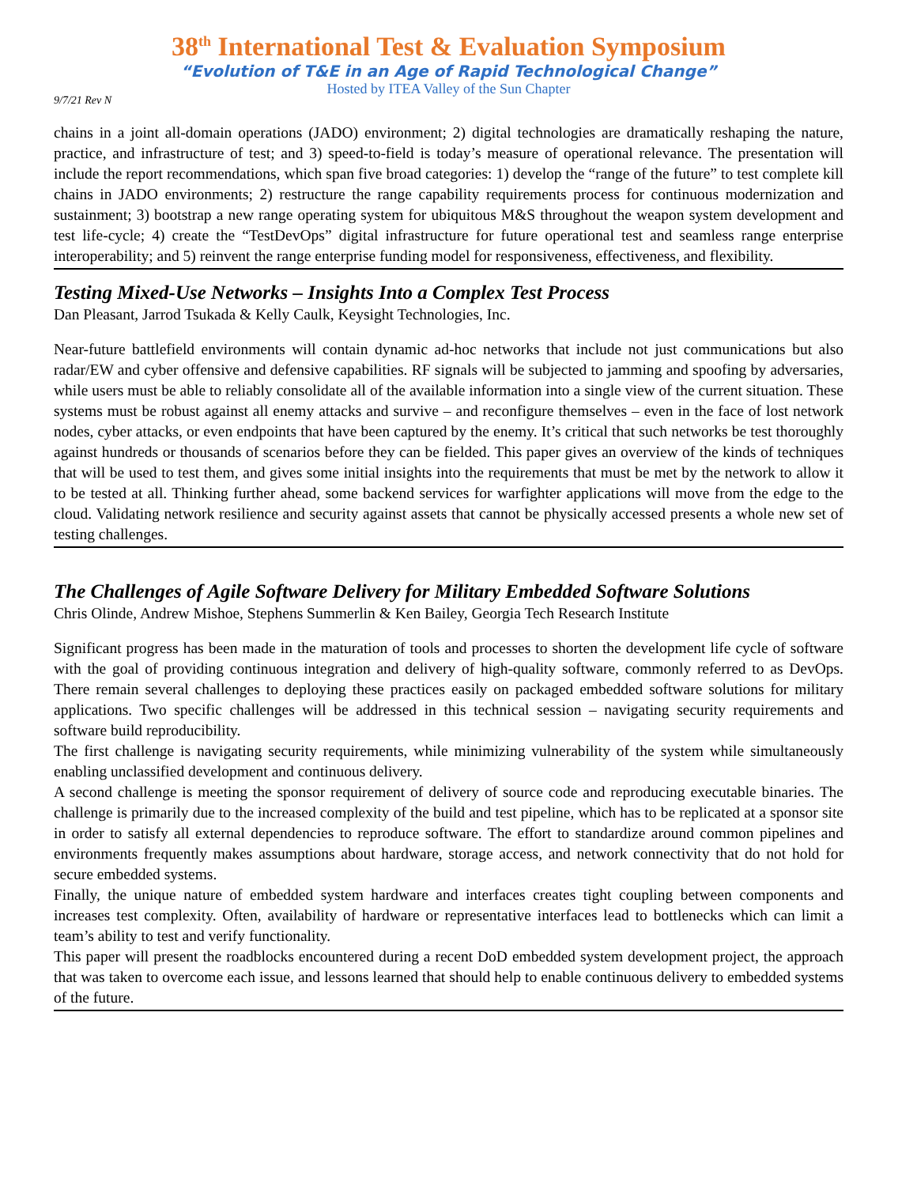38<sup>th</sup> International Test & Evaluation Symposium
“Evolution of T&E in an Age of Rapid Technological Change”
Hosted by ITEA Valley of the Sun Chapter
9/7/21 Rev N
chains in a joint all-domain operations (JADO) environment; 2) digital technologies are dramatically reshaping the nature, practice, and infrastructure of test; and 3) speed-to-field is today’s measure of operational relevance. The presentation will include the report recommendations, which span five broad categories: 1) develop the “range of the future” to test complete kill chains in JADO environments; 2) restructure the range capability requirements process for continuous modernization and sustainment; 3) bootstrap a new range operating system for ubiquitous M&S throughout the weapon system development and test life-cycle; 4) create the “TestDevOps” digital infrastructure for future operational test and seamless range enterprise interoperability; and 5) reinvent the range enterprise funding model for responsiveness, effectiveness, and flexibility.
Testing Mixed-Use Networks – Insights Into a Complex Test Process
Dan Pleasant, Jarrod Tsukada & Kelly Caulk, Keysight Technologies, Inc.
Near-future battlefield environments will contain dynamic ad-hoc networks that include not just communications but also radar/EW and cyber offensive and defensive capabilities. RF signals will be subjected to jamming and spoofing by adversaries, while users must be able to reliably consolidate all of the available information into a single view of the current situation. These systems must be robust against all enemy attacks and survive – and reconfigure themselves – even in the face of lost network nodes, cyber attacks, or even endpoints that have been captured by the enemy. It’s critical that such networks be test thoroughly against hundreds or thousands of scenarios before they can be fielded. This paper gives an overview of the kinds of techniques that will be used to test them, and gives some initial insights into the requirements that must be met by the network to allow it to be tested at all. Thinking further ahead, some backend services for warfighter applications will move from the edge to the cloud. Validating network resilience and security against assets that cannot be physically accessed presents a whole new set of testing challenges.
The Challenges of Agile Software Delivery for Military Embedded Software Solutions
Chris Olinde, Andrew Mishoe, Stephens Summerlin & Ken Bailey, Georgia Tech Research Institute
Significant progress has been made in the maturation of tools and processes to shorten the development life cycle of software with the goal of providing continuous integration and delivery of high-quality software, commonly referred to as DevOps. There remain several challenges to deploying these practices easily on packaged embedded software solutions for military applications. Two specific challenges will be addressed in this technical session – navigating security requirements and software build reproducibility.
The first challenge is navigating security requirements, while minimizing vulnerability of the system while simultaneously enabling unclassified development and continuous delivery.
A second challenge is meeting the sponsor requirement of delivery of source code and reproducing executable binaries. The challenge is primarily due to the increased complexity of the build and test pipeline, which has to be replicated at a sponsor site in order to satisfy all external dependencies to reproduce software. The effort to standardize around common pipelines and environments frequently makes assumptions about hardware, storage access, and network connectivity that do not hold for secure embedded systems.
Finally, the unique nature of embedded system hardware and interfaces creates tight coupling between components and increases test complexity. Often, availability of hardware or representative interfaces lead to bottlenecks which can limit a team’s ability to test and verify functionality.
This paper will present the roadblocks encountered during a recent DoD embedded system development project, the approach that was taken to overcome each issue, and lessons learned that should help to enable continuous delivery to embedded systems of the future.